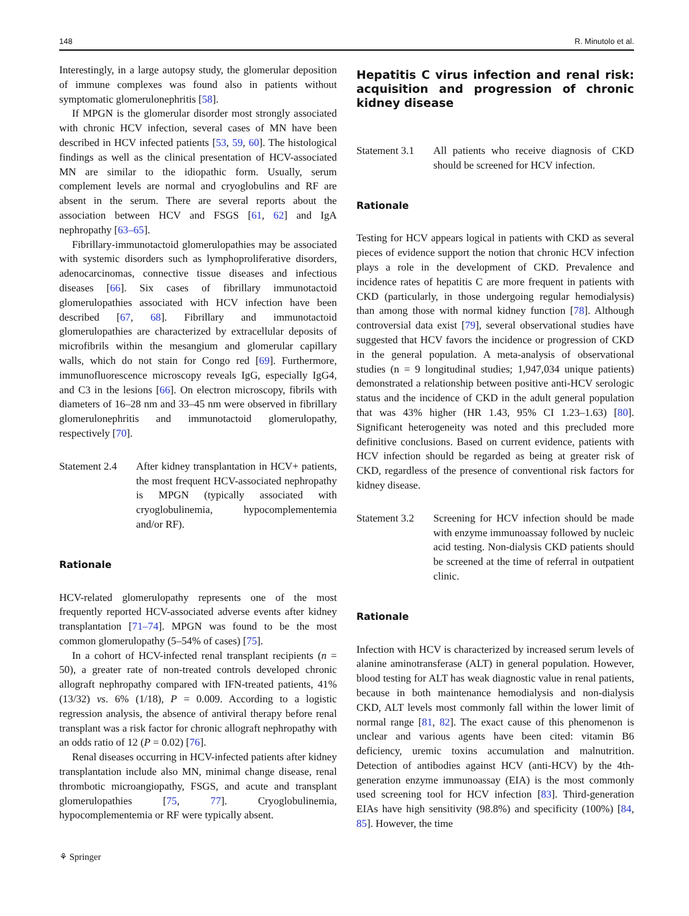148 R. Minutolo et al.
Interestingly, in a large autopsy study, the glomerular deposition of immune complexes was found also in patients without symptomatic glomerulonephritis [58].
If MPGN is the glomerular disorder most strongly associated with chronic HCV infection, several cases of MN have been described in HCV infected patients [53, 59, 60]. The histological findings as well as the clinical presentation of HCV-associated MN are similar to the idiopathic form. Usually, serum complement levels are normal and cryoglobulins and RF are absent in the serum. There are several reports about the association between HCV and FSGS [61, 62] and IgA nephropathy [63–65].
Fibrillary-immunotactoid glomerulopathies may be associated with systemic disorders such as lymphoproliferative disorders, adenocarcinomas, connective tissue diseases and infectious diseases [66]. Six cases of fibrillary immunotactoid glomerulopathies associated with HCV infection have been described [67, 68]. Fibrillary and immunotactoid glomerulopathies are characterized by extracellular deposits of microfibrils within the mesangium and glomerular capillary walls, which do not stain for Congo red [69]. Furthermore, immunofluorescence microscopy reveals IgG, especially IgG4, and C3 in the lesions [66]. On electron microscopy, fibrils with diameters of 16–28 nm and 33–45 nm were observed in fibrillary glomerulonephritis and immunotactoid glomerulopathy, respectively [70].
Statement 2.4 After kidney transplantation in HCV+ patients, the most frequent HCV-associated nephropathy is MPGN (typically associated with cryoglobulinemia, hypocomplementemia and/or RF).
Rationale
HCV-related glomerulopathy represents one of the most frequently reported HCV-associated adverse events after kidney transplantation [71–74]. MPGN was found to be the most common glomerulopathy (5–54% of cases) [75].
In a cohort of HCV-infected renal transplant recipients (n = 50), a greater rate of non-treated controls developed chronic allograft nephropathy compared with IFN-treated patients, 41% (13/32) vs. 6% (1/18), P = 0.009. According to a logistic regression analysis, the absence of antiviral therapy before renal transplant was a risk factor for chronic allograft nephropathy with an odds ratio of 12 (P = 0.02) [76].
Renal diseases occurring in HCV-infected patients after kidney transplantation include also MN, minimal change disease, renal thrombotic microangiopathy, FSGS, and acute and transplant glomerulopathies [75, 77]. Cryoglobulinemia, hypocomplementemia or RF were typically absent.
⚘ Springer
Hepatitis C virus infection and renal risk: acquisition and progression of chronic kidney disease
Statement 3.1 All patients who receive diagnosis of CKD should be screened for HCV infection.
Rationale
Testing for HCV appears logical in patients with CKD as several pieces of evidence support the notion that chronic HCV infection plays a role in the development of CKD. Prevalence and incidence rates of hepatitis C are more frequent in patients with CKD (particularly, in those undergoing regular hemodialysis) than among those with normal kidney function [78]. Although controversial data exist [79], several observational studies have suggested that HCV favors the incidence or progression of CKD in the general population. A meta-analysis of observational studies (n = 9 longitudinal studies; 1,947,034 unique patients) demonstrated a relationship between positive anti-HCV serologic status and the incidence of CKD in the adult general population that was 43% higher (HR 1.43, 95% CI 1.23–1.63) [80]. Significant heterogeneity was noted and this precluded more definitive conclusions. Based on current evidence, patients with HCV infection should be regarded as being at greater risk of CKD, regardless of the presence of conventional risk factors for kidney disease.
Statement 3.2 Screening for HCV infection should be made with enzyme immunoassay followed by nucleic acid testing. Non-dialysis CKD patients should be screened at the time of referral in outpatient clinic.
Rationale
Infection with HCV is characterized by increased serum levels of alanine aminotransferase (ALT) in general population. However, blood testing for ALT has weak diagnostic value in renal patients, because in both maintenance hemodialysis and non-dialysis CKD, ALT levels most commonly fall within the lower limit of normal range [81, 82]. The exact cause of this phenomenon is unclear and various agents have been cited: vitamin B6 deficiency, uremic toxins accumulation and malnutrition. Detection of antibodies against HCV (anti-HCV) by the 4th-generation enzyme immunoassay (EIA) is the most commonly used screening tool for HCV infection [83]. Third-generation EIAs have high sensitivity (98.8%) and specificity (100%) [84, 85]. However, the time